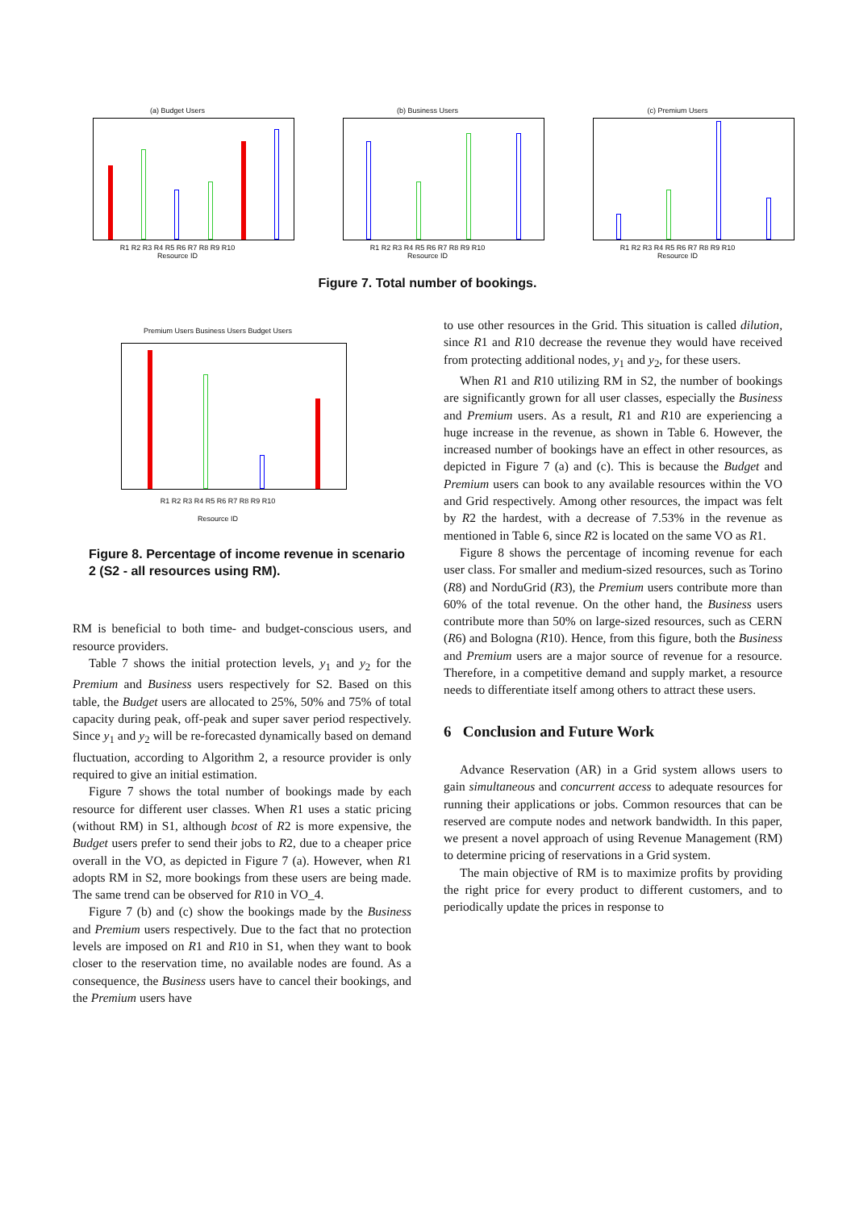(a) Budget Users
R1 R2 R3 R4 R5 R6 R7 R8 R9 R10
Resource ID
(b) Business Users
R1 R2 R3 R4 R5 R6 R7 R8 R9 R10
Resource ID
(c) Premium Users
R1 R2 R3 R4 R5 R6 R7 R8 R9 R10
Resource ID
Figure 7. Total number of bookings.
Premium Users Business Users Budget Users
R1 R2 R3 R4 R5 R6 R7 R8 R9 R10
Resource ID
Figure 8. Percentage of income revenue in scenario 2 (S2 - all resources using RM).
RM is beneficial to both time- and budget-conscious users, and resource providers.
Table 7 shows the initial protection levels, y<sub>1</sub> and y<sub>2</sub> for the Premium and Business users respectively for S2. Based on this table, the Budget users are allocated to 25%, 50% and 75% of total capacity during peak, off-peak and super saver period respectively. Since y<sub>1</sub> and y<sub>2</sub> will be re-forecasted dynamically based on demand fluctuation, according to Algorithm 2, a resource provider is only required to give an initial estimation.
Figure 7 shows the total number of bookings made by each resource for different user classes. When R1 uses a static pricing (without RM) in S1, although bcost of R2 is more expensive, the Budget users prefer to send their jobs to R2, due to a cheaper price overall in the VO, as depicted in Figure 7 (a). However, when R1 adopts RM in S2, more bookings from these users are being made. The same trend can be observed for R10 in VO_4.
Figure 7 (b) and (c) show the bookings made by the Business and Premium users respectively. Due to the fact that no protection levels are imposed on R1 and R10 in S1, when they want to book closer to the reservation time, no available nodes are found. As a consequence, the Business users have to cancel their bookings, and the Premium users have
to use other resources in the Grid. This situation is called dilution, since R1 and R10 decrease the revenue they would have received from protecting additional nodes, y<sub>1</sub> and y<sub>2</sub>, for these users.
When R1 and R10 utilizing RM in S2, the number of bookings are significantly grown for all user classes, especially the Business and Premium users. As a result, R1 and R10 are experiencing a huge increase in the revenue, as shown in Table 6. However, the increased number of bookings have an effect in other resources, as depicted in Figure 7 (a) and (c). This is because the Budget and Premium users can book to any available resources within the VO and Grid respectively. Among other resources, the impact was felt by R2 the hardest, with a decrease of 7.53% in the revenue as mentioned in Table 6, since R2 is located on the same VO as R1.
Figure 8 shows the percentage of incoming revenue for each user class. For smaller and medium-sized resources, such as Torino (R8) and NorduGrid (R3), the Premium users contribute more than 60% of the total revenue. On the other hand, the Business users contribute more than 50% on large-sized resources, such as CERN (R6) and Bologna (R10). Hence, from this figure, both the Business and Premium users are a major source of revenue for a resource. Therefore, in a competitive demand and supply market, a resource needs to differentiate itself among others to attract these users.
6 Conclusion and Future Work
Advance Reservation (AR) in a Grid system allows users to gain simultaneous and concurrent access to adequate resources for running their applications or jobs. Common resources that can be reserved are compute nodes and network bandwidth. In this paper, we present a novel approach of using Revenue Management (RM) to determine pricing of reservations in a Grid system.
The main objective of RM is to maximize profits by providing the right price for every product to different customers, and to periodically update the prices in response to